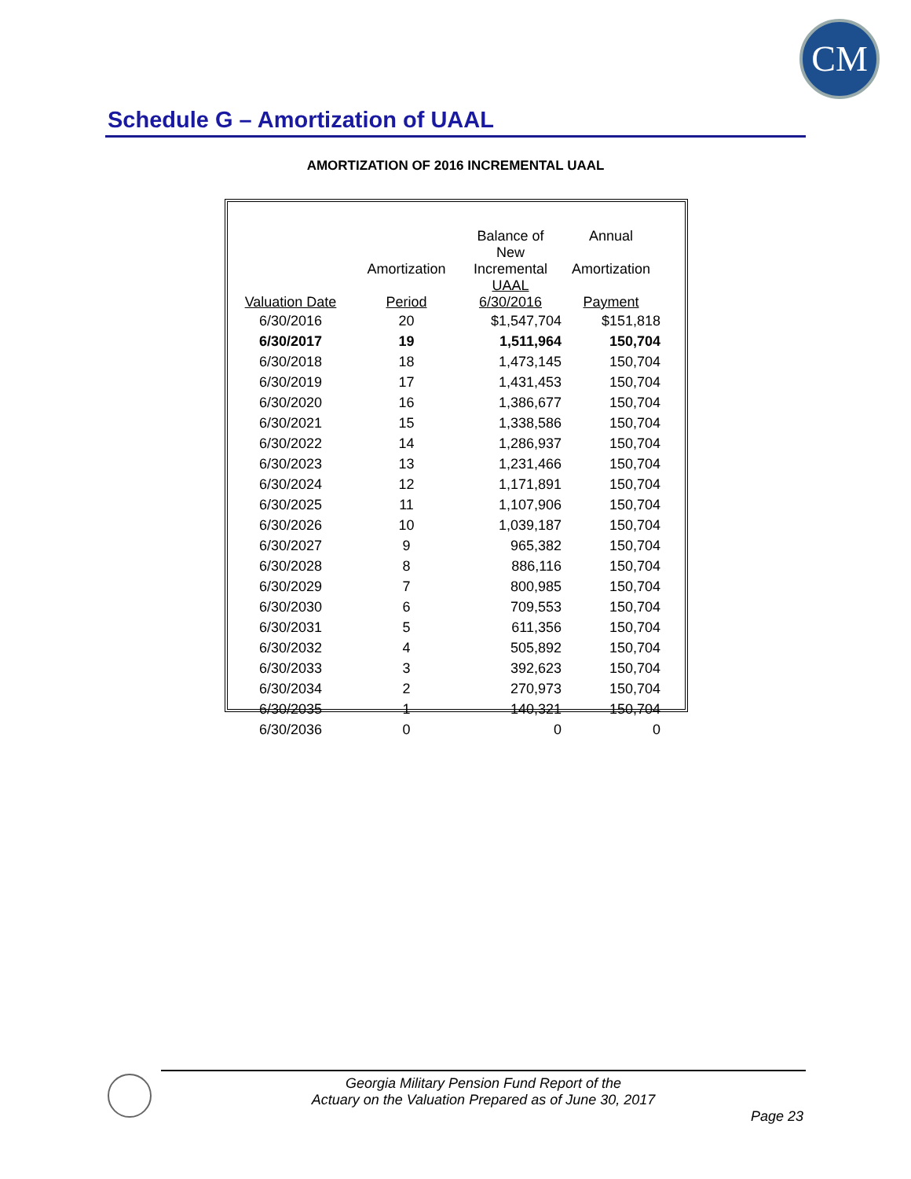CM
Schedule G – Amortization of UAAL
AMORTIZATION OF 2016 INCREMENTAL UAAL
| | | Balance of | Annual |
| --- | --- | --- | --- |
| | Amortization | New Incremental | Amortization |
| Valuation Date | Period | UAAL 6/30/2016 | Payment |
| 6/30/2016 | 20 | $1,547,704 | $151,818 |
| 6/30/2017 | 19 | 1,511,964 | 150,704 |
| 6/30/2018 | 18 | 1,473,145 | 150,704 |
| 6/30/2019 | 17 | 1,431,453 | 150,704 |
| 6/30/2020 | 16 | 1,386,677 | 150,704 |
| 6/30/2021 | 15 | 1,338,586 | 150,704 |
| 6/30/2022 | 14 | 1,286,937 | 150,704 |
| 6/30/2023 | 13 | 1,231,466 | 150,704 |
| 6/30/2024 | 12 | 1,171,891 | 150,704 |
| 6/30/2025 | 11 | 1,107,906 | 150,704 |
| 6/30/2026 | 10 | 1,039,187 | 150,704 |
| 6/30/2027 | 9 | 965,382 | 150,704 |
| 6/30/2028 | 8 | 886,116 | 150,704 |
| 6/30/2029 | 7 | 800,985 | 150,704 |
| 6/30/2030 | 6 | 709,553 | 150,704 |
| 6/30/2031 | 5 | 611,356 | 150,704 |
| 6/30/2032 | 4 | 505,892 | 150,704 |
| 6/30/2033 | 3 | 392,623 | 150,704 |
| 6/30/2034 | 2 | 270,973 | 150,704 |
| 6/30/2035 | 1 | 140,321 | 150,704 |
| 6/30/2036 | 0 | 0 | 0 |
Georgia Military Pension Fund Report of the
Actuary on the Valuation Prepared as of June 30, 2017
Page 23